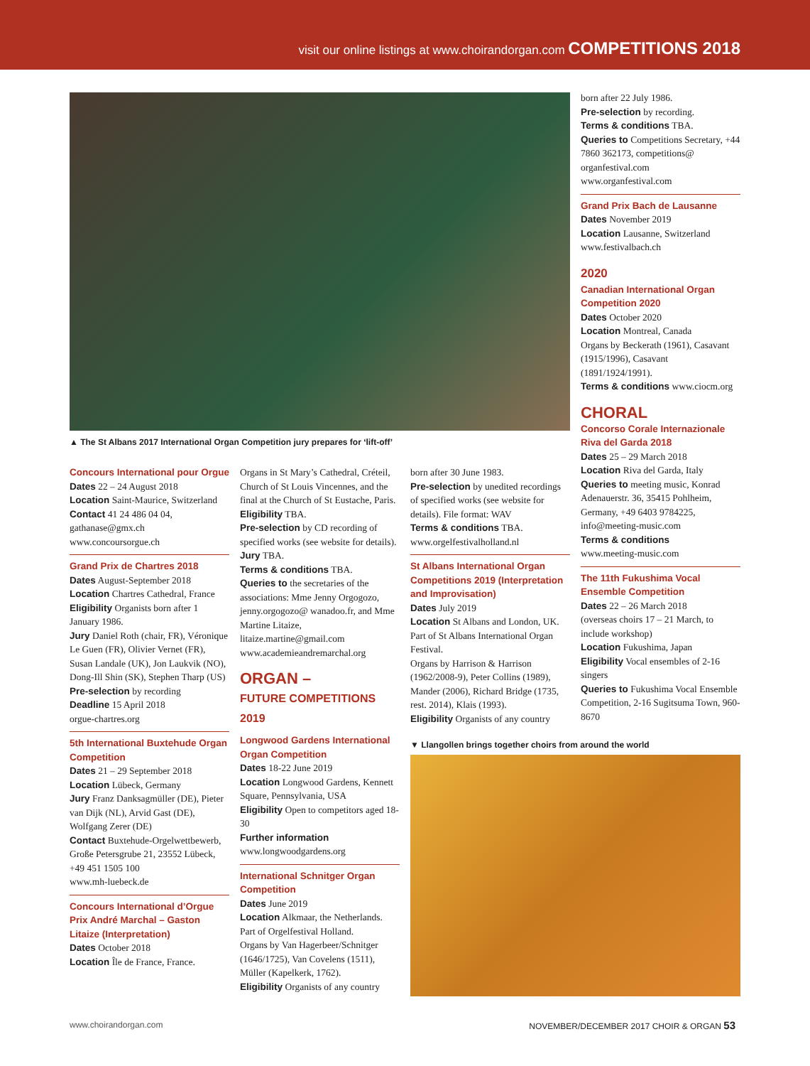visit our online listings at www.choirandorgan.com COMPETITIONS 2018
▲ The St Albans 2017 International Organ Competition jury prepares for ‘lift-off’
born after 22 July 1986.
Pre-selection by recording.
Terms & conditions TBA.
Queries to Competitions Secretary, +44 7860 362173, competitions@ organfestival.com
www.organfestival.com
Grand Prix Bach de Lausanne
Dates November 2019
Location Lausanne, Switzerland
www.festivalbach.ch
2020
Canadian International Organ Competition 2020
Dates October 2020
Location Montreal, Canada
Organs by Beckerath (1961), Casavant (1915/1996), Casavant (1891/1924/1991).
Terms & conditions www.ciocm.org
CHORAL
Concorso Corale Internazionale Riva del Garda 2018
Dates 25 – 29 March 2018
Location Riva del Garda, Italy
Queries to meeting music, Konrad Adenauerstr. 36, 35415 Pohlheim, Germany, +49 6403 9784225, info@meeting-music.com
Terms & conditions
www.meeting-music.com
The 11th Fukushima Vocal Ensemble Competition
Dates 22 – 26 March 2018
(overseas choirs 17 – 21 March, to include workshop)
Location Fukushima, Japan
Eligibility Vocal ensembles of 2-16 singers
Queries to Fukushima Vocal Ensemble Competition, 2-16 Sugitsuma Town, 960-8670
Concours International pour Orgue
Dates 22 – 24 August 2018
Location Saint-Maurice, Switzerland
Contact 41 24 486 04 04, gathanase@gmx.ch
www.concoursorgue.ch
Grand Prix de Chartres 2018
Dates August-September 2018
Location Chartres Cathedral, France
Eligibility Organists born after 1 January 1986.
Jury Daniel Roth (chair, FR), Véronique Le Guen (FR), Olivier Vernet (FR), Susan Landale (UK), Jon Laukvik (NO), Dong-Ill Shin (SK), Stephen Tharp (US)
Pre-selection by recording
Deadline 15 April 2018
orgue-chartres.org
5th International Buxtehude Organ Competition
Dates 21 – 29 September 2018
Location Lübeck, Germany
Jury Franz Danksagmüller (DE), Pieter van Dijk (NL), Arvid Gast (DE), Wolfgang Zerer (DE)
Contact Buxtehude-Orgelwettbewerb, Große Petersgrube 21, 23552 Lübeck, +49 451 1505 100
www.mh-luebeck.de
Concours International d’Orgue Prix André Marchal – Gaston Litaize (Interpretation)
Dates October 2018
Location Île de France, France.
Organs in St Mary’s Cathedral, Créteil, Church of St Louis Vincennes, and the final at the Church of St Eustache, Paris.
Eligibility TBA.
Pre-selection by CD recording of specified works (see website for details).
Jury TBA.
Terms & conditions TBA.
Queries to the secretaries of the associations: Mme Jenny Orgogozo, jenny.orgogozo@ wanadoo.fr, and Mme Martine Litaize, litaize.martine@gmail.com
www.academieandremarchal.org
ORGAN –
FUTURE COMPETITIONS 2019
Longwood Gardens International Organ Competition
Dates 18-22 June 2019
Location Longwood Gardens, Kennett Square, Pennsylvania, USA
Eligibility Open to competitors aged 18-30
Further information
www.longwoodgardens.org
International Schnitger Organ Competition
Dates June 2019
Location Alkmaar, the Netherlands. Part of Orgelfestival Holland.
Organs by Van Hagerbeer/Schnitger (1646/1725), Van Covelens (1511), Müller (Kapelkerk, 1762).
Eligibility Organists of any country
born after 30 June 1983.
Pre-selection by unedited recordings of specified works (see website for details). File format: WAV
Terms & conditions TBA.
www.orgelfestivalholland.nl
St Albans International Organ Competitions 2019 (Interpretation and Improvisation)
Dates July 2019
Location St Albans and London, UK. Part of St Albans International Organ Festival.
Organs by Harrison & Harrison (1962/2008-9), Peter Collins (1989), Mander (2006), Richard Bridge (1735, rest. 2014), Klais (1993).
Eligibility Organists of any country
▼ Llangollen brings together choirs from around the world
www.choirandorgan.com
NOVEMBER/DECEMBER 2017 CHOIR & ORGAN 53